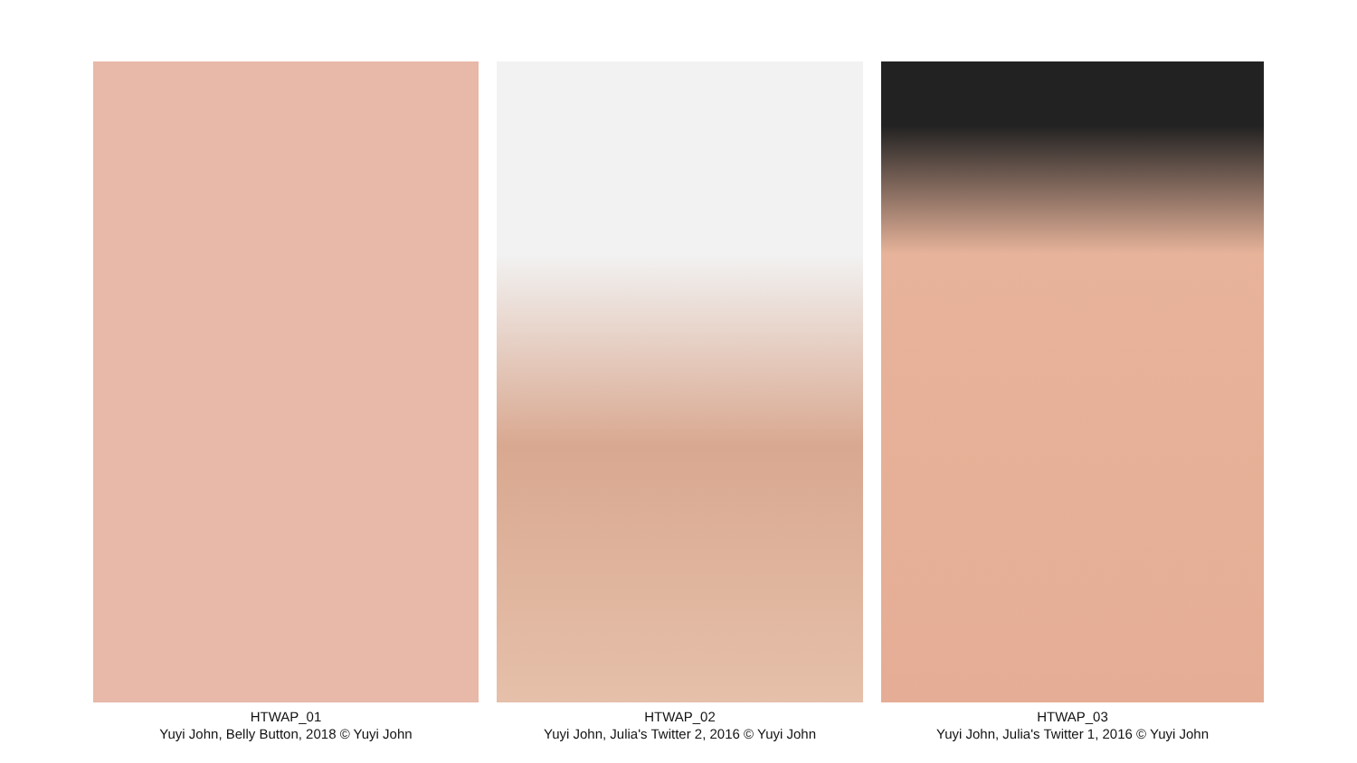HTWAP_01
Yuyi John, Belly Button, 2018 © Yuyi John
HTWAP_02
Yuyi John, Julia's Twitter 2, 2016 © Yuyi John
HTWAP_03
Yuyi John, Julia's Twitter 1, 2016 © Yuyi John